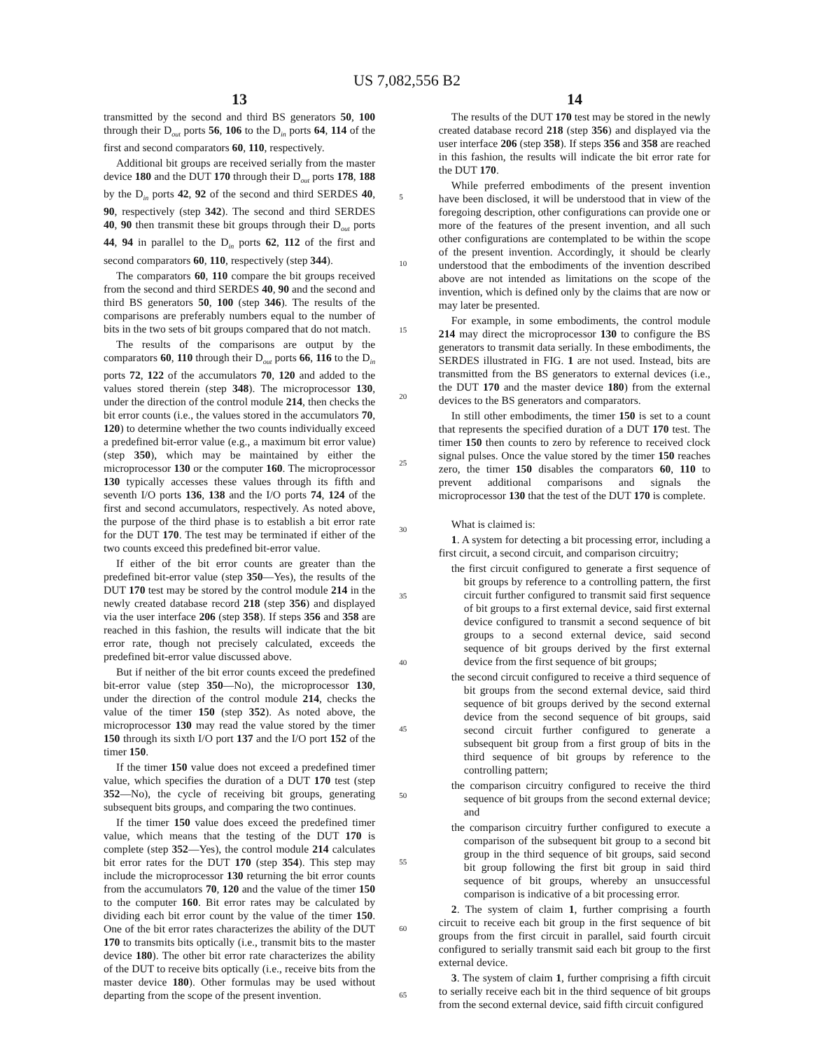US 7,082,556 B2
13
transmitted by the second and third BS generators 50, 100 through their D<sub>out</sub> ports 56, 106 to the D<sub>in</sub> ports 64, 114 of the first and second comparators 60, 110, respectively.
Additional bit groups are received serially from the master device 180 and the DUT 170 through their D<sub>out</sub> ports 178, 188 by the D<sub>in</sub> ports 42, 92 of the second and third SERDES 40, 90, respectively (step 342). The second and third SERDES 40, 90 then transmit these bit groups through their D<sub>out</sub> ports 44, 94 in parallel to the D<sub>in</sub> ports 62, 112 of the first and second comparators 60, 110, respectively (step 344).
The comparators 60, 110 compare the bit groups received from the second and third SERDES 40, 90 and the second and third BS generators 50, 100 (step 346). The results of the comparisons are preferably numbers equal to the number of bits in the two sets of bit groups compared that do not match.
The results of the comparisons are output by the comparators 60, 110 through their D<sub>out</sub> ports 66, 116 to the D<sub>in</sub> ports 72, 122 of the accumulators 70, 120 and added to the values stored therein (step 348). The microprocessor 130, under the direction of the control module 214, then checks the bit error counts (i.e., the values stored in the accumulators 70, 120) to determine whether the two counts individually exceed a predefined bit-error value (e.g., a maximum bit error value) (step 350), which may be maintained by either the microprocessor 130 or the computer 160. The microprocessor 130 typically accesses these values through its fifth and seventh I/O ports 136, 138 and the I/O ports 74, 124 of the first and second accumulators, respectively. As noted above, the purpose of the third phase is to establish a bit error rate for the DUT 170. The test may be terminated if either of the two counts exceed this predefined bit-error value.
If either of the bit error counts are greater than the predefined bit-error value (step 350—Yes), the results of the DUT 170 test may be stored by the control module 214 in the newly created database record 218 (step 356) and displayed via the user interface 206 (step 358). If steps 356 and 358 are reached in this fashion, the results will indicate that the bit error rate, though not precisely calculated, exceeds the predefined bit-error value discussed above.
But if neither of the bit error counts exceed the predefined bit-error value (step 350—No), the microprocessor 130, under the direction of the control module 214, checks the value of the timer 150 (step 352). As noted above, the microprocessor 130 may read the value stored by the timer 150 through its sixth I/O port 137 and the I/O port 152 of the timer 150.
If the timer 150 value does not exceed a predefined timer value, which specifies the duration of a DUT 170 test (step 352—No), the cycle of receiving bit groups, generating subsequent bits groups, and comparing the two continues.
If the timer 150 value does exceed the predefined timer value, which means that the testing of the DUT 170 is complete (step 352—Yes), the control module 214 calculates bit error rates for the DUT 170 (step 354). This step may include the microprocessor 130 returning the bit error counts from the accumulators 70, 120 and the value of the timer 150 to the computer 160. Bit error rates may be calculated by dividing each bit error count by the value of the timer 150. One of the bit error rates characterizes the ability of the DUT 170 to transmits bits optically (i.e., transmit bits to the master device 180). The other bit error rate characterizes the ability of the DUT to receive bits optically (i.e., receive bits from the master device 180). Other formulas may be used without departing from the scope of the present invention.
5
10
15
20
25
30
35
40
45
50
55
60
65
14
The results of the DUT 170 test may be stored in the newly created database record 218 (step 356) and displayed via the user interface 206 (step 358). If steps 356 and 358 are reached in this fashion, the results will indicate the bit error rate for the DUT 170.
While preferred embodiments of the present invention have been disclosed, it will be understood that in view of the foregoing description, other configurations can provide one or more of the features of the present invention, and all such other configurations are contemplated to be within the scope of the present invention. Accordingly, it should be clearly understood that the embodiments of the invention described above are not intended as limitations on the scope of the invention, which is defined only by the claims that are now or may later be presented.
For example, in some embodiments, the control module 214 may direct the microprocessor 130 to configure the BS generators to transmit data serially. In these embodiments, the SERDES illustrated in FIG. 1 are not used. Instead, bits are transmitted from the BS generators to external devices (i.e., the DUT 170 and the master device 180) from the external devices to the BS generators and comparators.
In still other embodiments, the timer 150 is set to a count that represents the specified duration of a DUT 170 test. The timer 150 then counts to zero by reference to received clock signal pulses. Once the value stored by the timer 150 reaches zero, the timer 150 disables the comparators 60, 110 to prevent additional comparisons and signals the microprocessor 130 that the test of the DUT 170 is complete.
What is claimed is:
1. A system for detecting a bit processing error, including a first circuit, a second circuit, and comparison circuitry;
the first circuit configured to generate a first sequence of bit groups by reference to a controlling pattern, the first circuit further configured to transmit said first sequence of bit groups to a first external device, said first external device configured to transmit a second sequence of bit groups to a second external device, said second sequence of bit groups derived by the first external device from the first sequence of bit groups;
the second circuit configured to receive a third sequence of bit groups from the second external device, said third sequence of bit groups derived by the second external device from the second sequence of bit groups, said second circuit further configured to generate a subsequent bit group from a first group of bits in the third sequence of bit groups by reference to the controlling pattern;
the comparison circuitry configured to receive the third sequence of bit groups from the second external device; and
the comparison circuitry further configured to execute a comparison of the subsequent bit group to a second bit group in the third sequence of bit groups, said second bit group following the first bit group in said third sequence of bit groups, whereby an unsuccessful comparison is indicative of a bit processing error.
2. The system of claim 1, further comprising a fourth circuit to receive each bit group in the first sequence of bit groups from the first circuit in parallel, said fourth circuit configured to serially transmit said each bit group to the first external device.
3. The system of claim 1, further comprising a fifth circuit to serially receive each bit in the third sequence of bit groups from the second external device, said fifth circuit configured